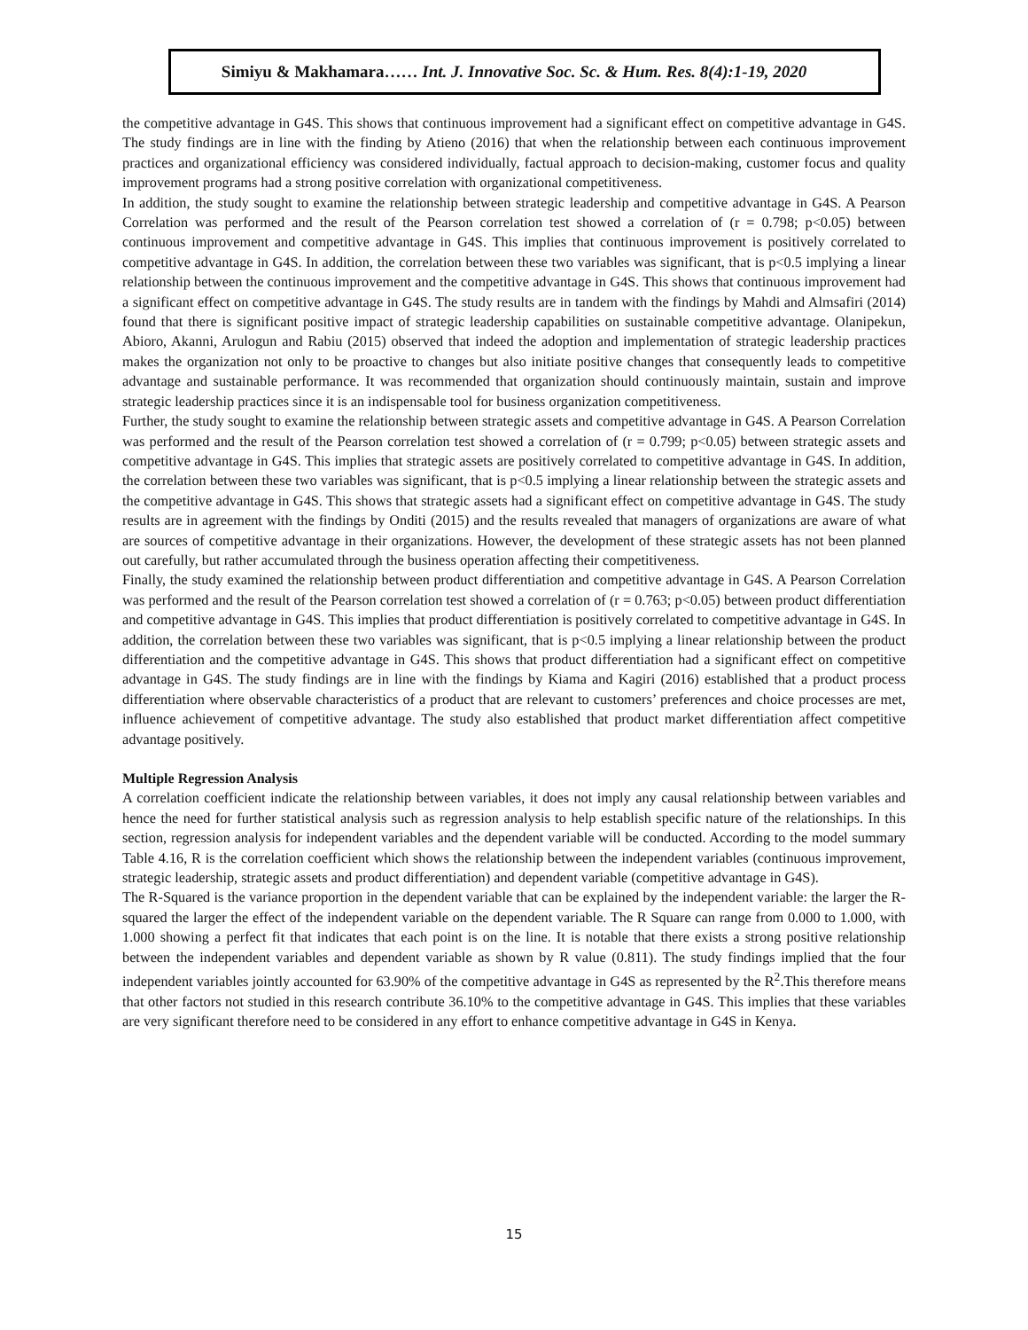Simiyu & Makhamara…… Int. J. Innovative Soc. Sc. & Hum. Res. 8(4):1-19, 2020
the competitive advantage in G4S. This shows that continuous improvement had a significant effect on competitive advantage in G4S. The study findings are in line with the finding by Atieno (2016) that when the relationship between each continuous improvement practices and organizational efficiency was considered individually, factual approach to decision-making, customer focus and quality improvement programs had a strong positive correlation with organizational competitiveness.
In addition, the study sought to examine the relationship between strategic leadership and competitive advantage in G4S. A Pearson Correlation was performed and the result of the Pearson correlation test showed a correlation of (r = 0.798; p<0.05) between continuous improvement and competitive advantage in G4S. This implies that continuous improvement is positively correlated to competitive advantage in G4S. In addition, the correlation between these two variables was significant, that is p<0.5 implying a linear relationship between the continuous improvement and the competitive advantage in G4S. This shows that continuous improvement had a significant effect on competitive advantage in G4S. The study results are in tandem with the findings by Mahdi and Almsafiri (2014) found that there is significant positive impact of strategic leadership capabilities on sustainable competitive advantage. Olanipekun, Abioro, Akanni, Arulogun and Rabiu (2015) observed that indeed the adoption and implementation of strategic leadership practices makes the organization not only to be proactive to changes but also initiate positive changes that consequently leads to competitive advantage and sustainable performance. It was recommended that organization should continuously maintain, sustain and improve strategic leadership practices since it is an indispensable tool for business organization competitiveness.
Further, the study sought to examine the relationship between strategic assets and competitive advantage in G4S. A Pearson Correlation was performed and the result of the Pearson correlation test showed a correlation of (r = 0.799; p<0.05) between strategic assets and competitive advantage in G4S. This implies that strategic assets are positively correlated to competitive advantage in G4S. In addition, the correlation between these two variables was significant, that is p<0.5 implying a linear relationship between the strategic assets and the competitive advantage in G4S. This shows that strategic assets had a significant effect on competitive advantage in G4S. The study results are in agreement with the findings by Onditi (2015) and the results revealed that managers of organizations are aware of what are sources of competitive advantage in their organizations. However, the development of these strategic assets has not been planned out carefully, but rather accumulated through the business operation affecting their competitiveness.
Finally, the study examined the relationship between product differentiation and competitive advantage in G4S. A Pearson Correlation was performed and the result of the Pearson correlation test showed a correlation of (r = 0.763; p<0.05) between product differentiation and competitive advantage in G4S. This implies that product differentiation is positively correlated to competitive advantage in G4S. In addition, the correlation between these two variables was significant, that is p<0.5 implying a linear relationship between the product differentiation and the competitive advantage in G4S. This shows that product differentiation had a significant effect on competitive advantage in G4S. The study findings are in line with the findings by Kiama and Kagiri (2016) established that a product process differentiation where observable characteristics of a product that are relevant to customers’ preferences and choice processes are met, influence achievement of competitive advantage. The study also established that product market differentiation affect competitive advantage positively.
Multiple Regression Analysis
A correlation coefficient indicate the relationship between variables, it does not imply any causal relationship between variables and hence the need for further statistical analysis such as regression analysis to help establish specific nature of the relationships. In this section, regression analysis for independent variables and the dependent variable will be conducted. According to the model summary Table 4.16, R is the correlation coefficient which shows the relationship between the independent variables (continuous improvement, strategic leadership, strategic assets and product differentiation) and dependent variable (competitive advantage in G4S).
The R-Squared is the variance proportion in the dependent variable that can be explained by the independent variable: the larger the R-squared the larger the effect of the independent variable on the dependent variable. The R Square can range from 0.000 to 1.000, with 1.000 showing a perfect fit that indicates that each point is on the line. It is notable that there exists a strong positive relationship between the independent variables and dependent variable as shown by R value (0.811). The study findings implied that the four independent variables jointly accounted for 63.90% of the competitive advantage in G4S as represented by the R<sup>2</sup>.This therefore means that other factors not studied in this research contribute 36.10% to the competitive advantage in G4S. This implies that these variables are very significant therefore need to be considered in any effort to enhance competitive advantage in G4S in Kenya.
15